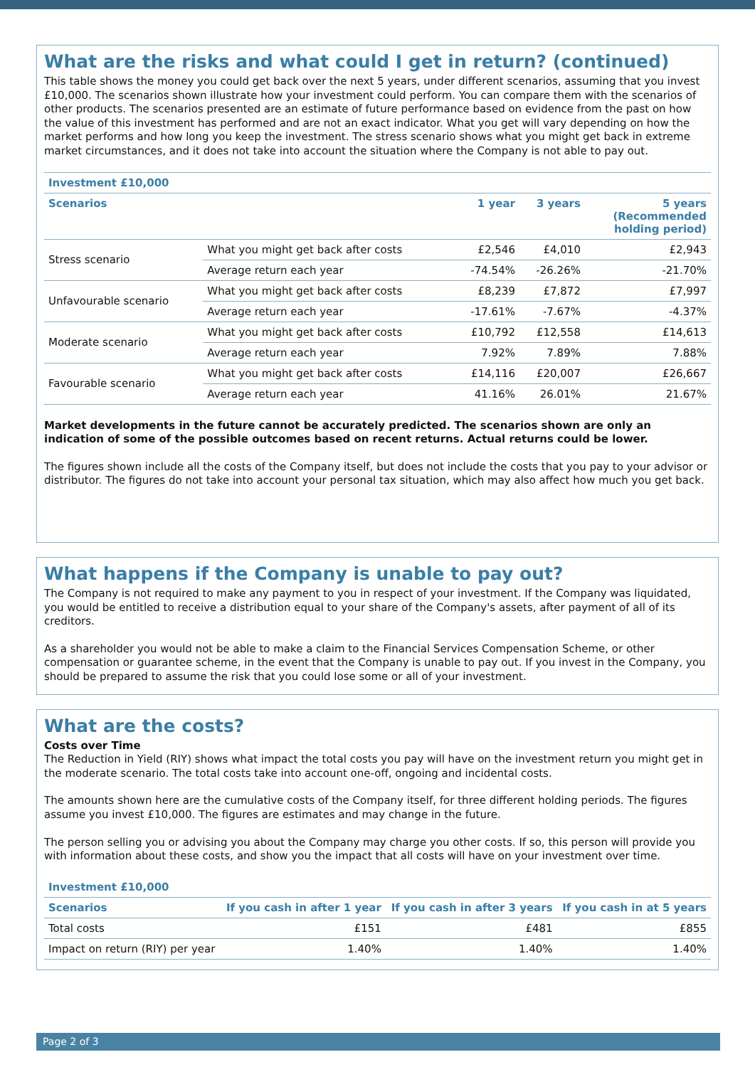What are the risks and what could I get in return? (continued)
This table shows the money you could get back over the next 5 years, under different scenarios, assuming that you invest £10,000. The scenarios shown illustrate how your investment could perform. You can compare them with the scenarios of other products. The scenarios presented are an estimate of future performance based on evidence from the past on how the value of this investment has performed and are not an exact indicator. What you get will vary depending on how the market performs and how long you keep the investment. The stress scenario shows what you might get back in extreme market circumstances, and it does not take into account the situation where the Company is not able to pay out.
| Investment £10,000 | | | | |
| --- | --- | --- | --- | --- |
| Scenarios | | 1 year | 3 years | 5 years (Recommended holding period) |
| Stress scenario | What you might get back after costs | £2,546 | £4,010 | £2,943 |
| | Average return each year | -74.54% | -26.26% | -21.70% |
| Unfavourable scenario | What you might get back after costs | £8,239 | £7,872 | £7,997 |
| | Average return each year | -17.61% | -7.67% | -4.37% |
| Moderate scenario | What you might get back after costs | £10,792 | £12,558 | £14,613 |
| | Average return each year | 7.92% | 7.89% | 7.88% |
| Favourable scenario | What you might get back after costs | £14,116 | £20,007 | £26,667 |
| | Average return each year | 41.16% | 26.01% | 21.67% |
Market developments in the future cannot be accurately predicted. The scenarios shown are only an indication of some of the possible outcomes based on recent returns. Actual returns could be lower.
The figures shown include all the costs of the Company itself, but does not include the costs that you pay to your advisor or distributor. The figures do not take into account your personal tax situation, which may also affect how much you get back.
What happens if the Company is unable to pay out?
The Company is not required to make any payment to you in respect of your investment. If the Company was liquidated, you would be entitled to receive a distribution equal to your share of the Company's assets, after payment of all of its creditors.
As a shareholder you would not be able to make a claim to the Financial Services Compensation Scheme, or other compensation or guarantee scheme, in the event that the Company is unable to pay out. If you invest in the Company, you should be prepared to assume the risk that you could lose some or all of your investment.
What are the costs?
Costs over Time
The Reduction in Yield (RIY) shows what impact the total costs you pay will have on the investment return you might get in the moderate scenario. The total costs take into account one-off, ongoing and incidental costs.
The amounts shown here are the cumulative costs of the Company itself, for three different holding periods. The figures assume you invest £10,000. The figures are estimates and may change in the future.
The person selling you or advising you about the Company may charge you other costs. If so, this person will provide you with information about these costs, and show you the impact that all costs will have on your investment over time.
| Investment £10,000 | | | |
| --- | --- | --- | --- |
| Scenarios | If you cash in after 1 year | If you cash in after 3 years | If you cash in at 5 years |
| Total costs | £151 | £481 | £855 |
| Impact on return (RIY) per year | 1.40% | 1.40% | 1.40% |
Page 2 of 3